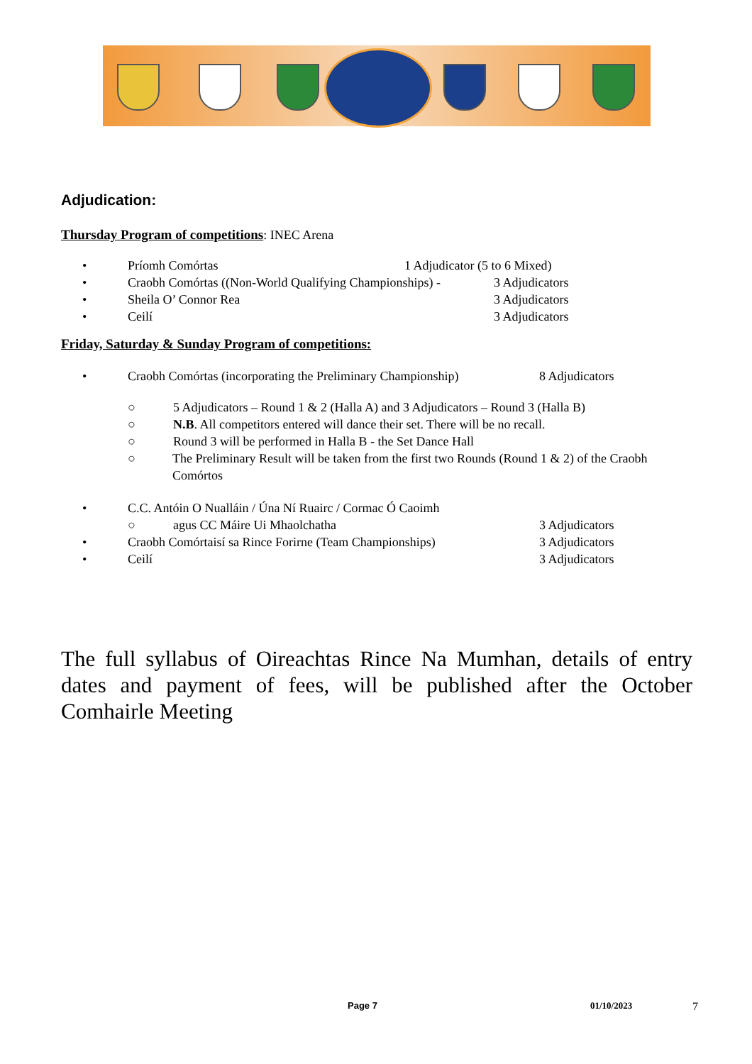Adjudication:
Thursday Program of competitions: INEC Arena
• Príomh Comórtas 1 Adjudicator (5 to 6 Mixed)
• Craobh Comórtas ((Non-World Qualifying Championships) - 3 Adjudicators
• Sheila O’ Connor Rea 3 Adjudicators
• Ceilí 3 Adjudicators
Friday, Saturday & Sunday Program of competitions:
• Craobh Comórtas (incorporating the Preliminary Championship) 8 Adjudicators
○ 5 Adjudicators – Round 1 & 2 (Halla A) and 3 Adjudicators – Round 3 (Halla B)
○ N.B. All competitors entered will dance their set. There will be no recall.
○ Round 3 will be performed in Halla B - the Set Dance Hall
○ The Preliminary Result will be taken from the first two Rounds (Round 1 & 2) of the Craobh Comórtos
• C.C. Antóin O Nualláin / Úna Ní Ruairc / Cormac Ó Caoimh
○ agus CC Máire Ui Mhaolchatha 3 Adjudicators
• Craobh Comórtaisí sa Rince Forirne (Team Championships) 3 Adjudicators
• Ceilí 3 Adjudicators
The full syllabus of Oireachtas Rince Na Mumhan, details of entry dates and payment of fees, will be published after the October Comhairle Meeting
Page 7 01/10/2023 7